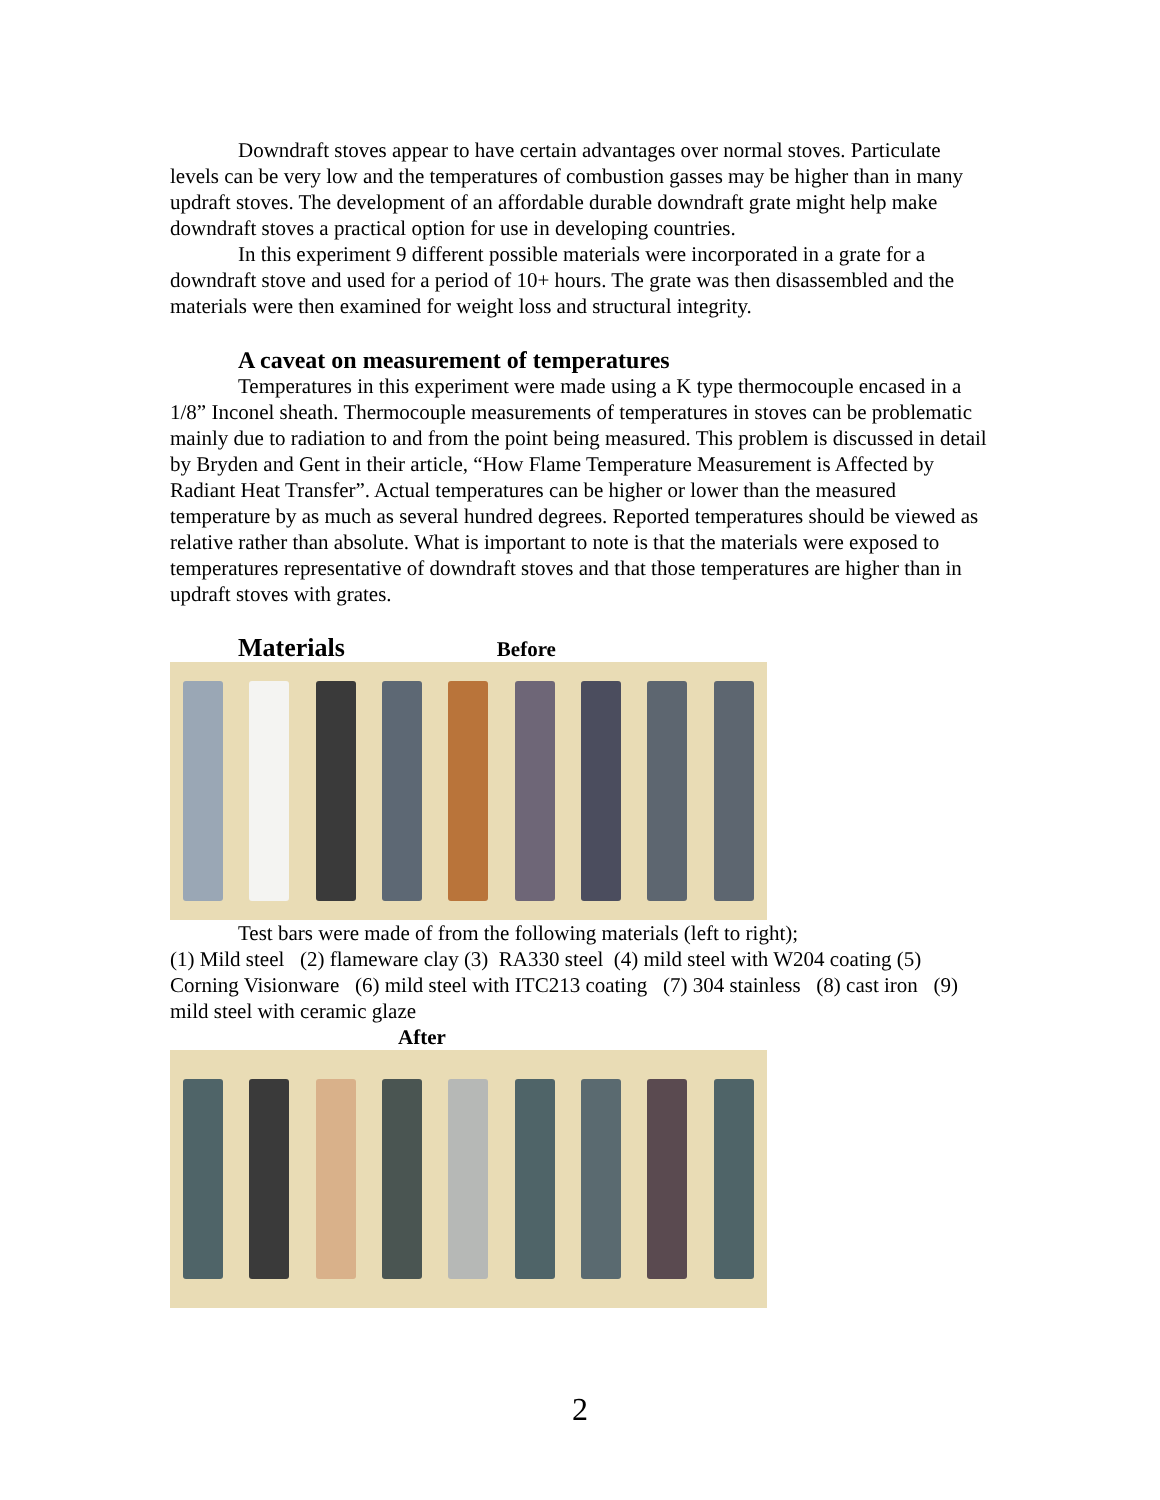Downdraft stoves appear to have certain advantages over normal stoves. Particulate levels can be very low and the temperatures of combustion gasses may be higher than in many updraft stoves. The development of an affordable durable downdraft grate might help make downdraft stoves a practical option for use in developing countries.
In this experiment 9 different possible materials were incorporated in a grate for a downdraft stove and used for a period of 10+ hours. The grate was then disassembled and the materials were then examined for weight loss and structural integrity.
A caveat on measurement of temperatures
Temperatures in this experiment were made using a K type thermocouple encased in a 1/8” Inconel sheath. Thermocouple measurements of temperatures in stoves can be problematic mainly due to radiation to and from the point being measured. This problem is discussed in detail by Bryden and Gent in their article, “How Flame Temperature Measurement is Affected by Radiant Heat Transfer”. Actual temperatures can be higher or lower than the measured temperature by as much as several hundred degrees. Reported temperatures should be viewed as relative rather than absolute. What is important to note is that the materials were exposed to temperatures representative of downdraft stoves and that those temperatures are higher than in updraft stoves with grates.
Materials Before
Test bars were made of from the following materials (left to right);
(1) Mild steel (2) flameware clay (3) RA330 steel (4) mild steel with W204 coating (5) Corning Visionware (6) mild steel with ITC213 coating (7) 304 stainless (8) cast iron (9) mild steel with ceramic glaze
After
2